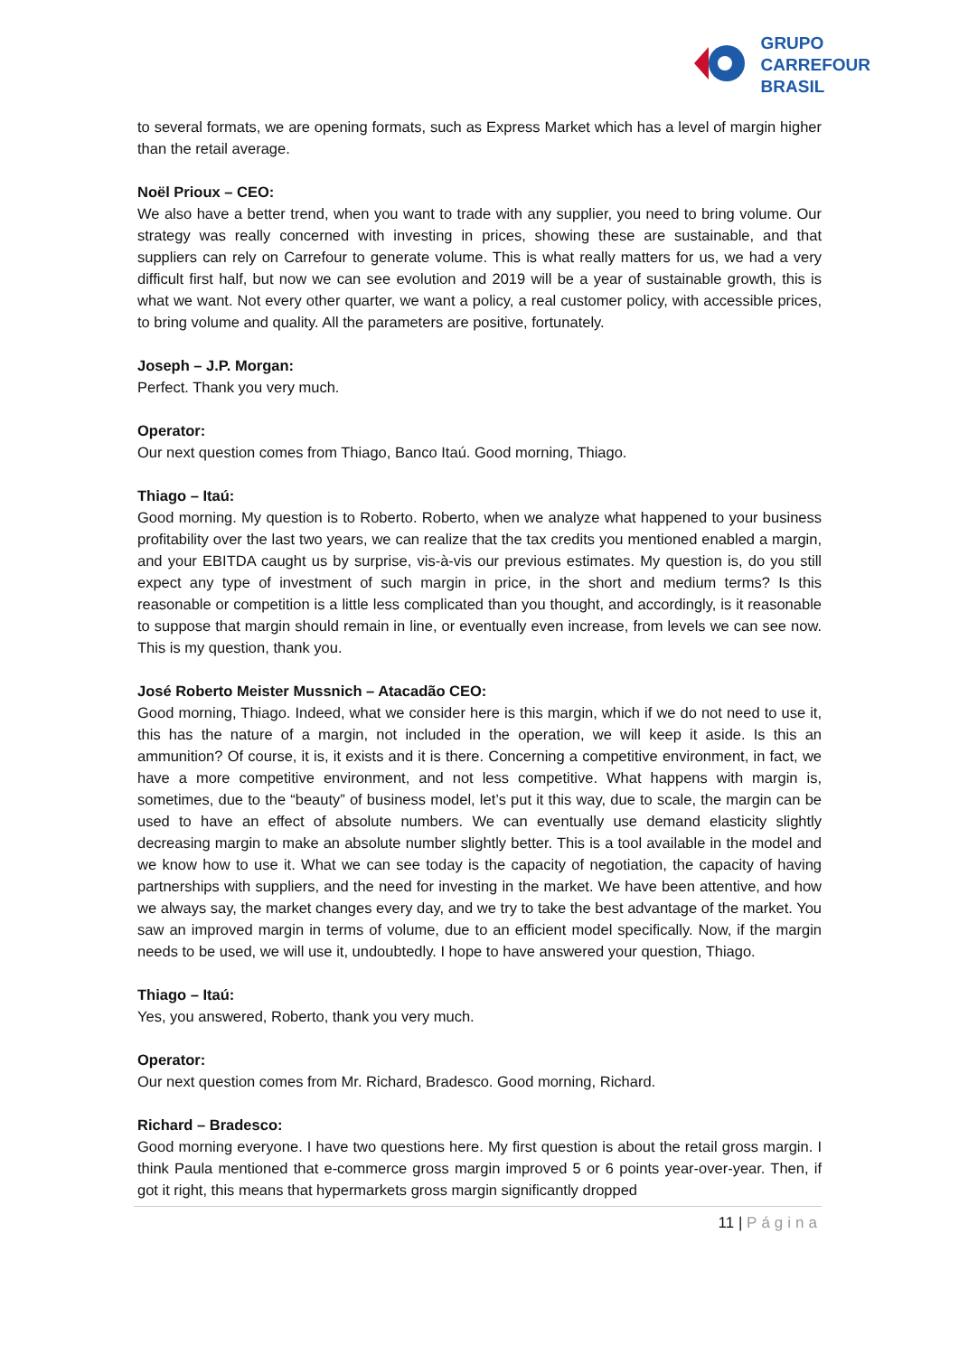GRUPO
CARREFOUR
BRASIL
to several formats, we are opening formats, such as Express Market which has a level of margin higher than the retail average.
Noël Prioux – CEO:
We also have a better trend, when you want to trade with any supplier, you need to bring volume. Our strategy was really concerned with investing in prices, showing these are sustainable, and that suppliers can rely on Carrefour to generate volume. This is what really matters for us, we had a very difficult first half, but now we can see evolution and 2019 will be a year of sustainable growth, this is what we want. Not every other quarter, we want a policy, a real customer policy, with accessible prices, to bring volume and quality. All the parameters are positive, fortunately.
Joseph – J.P. Morgan:
Perfect. Thank you very much.
Operator:
Our next question comes from Thiago, Banco Itaú. Good morning, Thiago.
Thiago – Itaú:
Good morning. My question is to Roberto. Roberto, when we analyze what happened to your business profitability over the last two years, we can realize that the tax credits you mentioned enabled a margin, and your EBITDA caught us by surprise, vis-à-vis our previous estimates. My question is, do you still expect any type of investment of such margin in price, in the short and medium terms? Is this reasonable or competition is a little less complicated than you thought, and accordingly, is it reasonable to suppose that margin should remain in line, or eventually even increase, from levels we can see now. This is my question, thank you.
José Roberto Meister Mussnich – Atacadão CEO:
Good morning, Thiago. Indeed, what we consider here is this margin, which if we do not need to use it, this has the nature of a margin, not included in the operation, we will keep it aside. Is this an ammunition? Of course, it is, it exists and it is there. Concerning a competitive environment, in fact, we have a more competitive environment, and not less competitive. What happens with margin is, sometimes, due to the “beauty” of business model, let’s put it this way, due to scale, the margin can be used to have an effect of absolute numbers. We can eventually use demand elasticity slightly decreasing margin to make an absolute number slightly better. This is a tool available in the model and we know how to use it. What we can see today is the capacity of negotiation, the capacity of having partnerships with suppliers, and the need for investing in the market. We have been attentive, and how we always say, the market changes every day, and we try to take the best advantage of the market. You saw an improved margin in terms of volume, due to an efficient model specifically. Now, if the margin needs to be used, we will use it, undoubtedly. I hope to have answered your question, Thiago.
Thiago – Itaú:
Yes, you answered, Roberto, thank you very much.
Operator:
Our next question comes from Mr. Richard, Bradesco. Good morning, Richard.
Richard – Bradesco:
Good morning everyone. I have two questions here. My first question is about the retail gross margin. I think Paula mentioned that e-commerce gross margin improved 5 or 6 points year-over-year. Then, if got it right, this means that hypermarkets gross margin significantly dropped
11 | Página